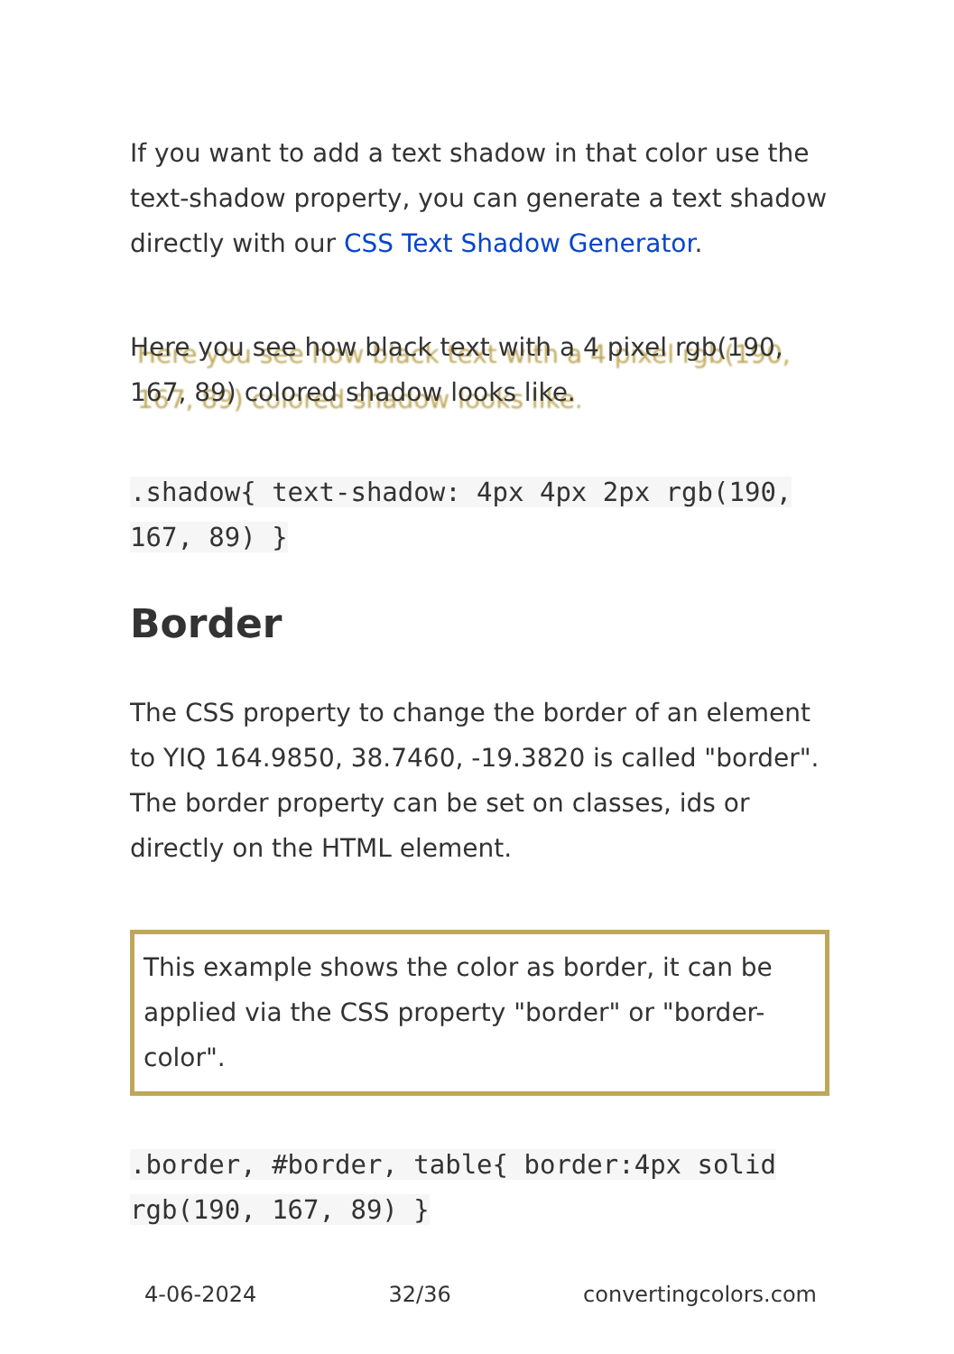If you want to add a text shadow in that color use the text-shadow property, you can generate a text shadow directly with our CSS Text Shadow Generator.
Here you see how black text with a 4 pixel rgb(190, 167, 89) colored shadow looks like.
.shadow{ text-shadow: 4px 4px 2px rgb(190, 167, 89) }
Border
The CSS property to change the border of an element to YIQ 164.9850, 38.7460, -19.3820 is called "border". The border property can be set on classes, ids or directly on the HTML element.
This example shows the color as border, it can be applied via the CSS property "border" or "border-color".
.border, #border, table{ border:4px solid rgb(190, 167, 89) }
4-06-2024 32/36 convertingcolors.com